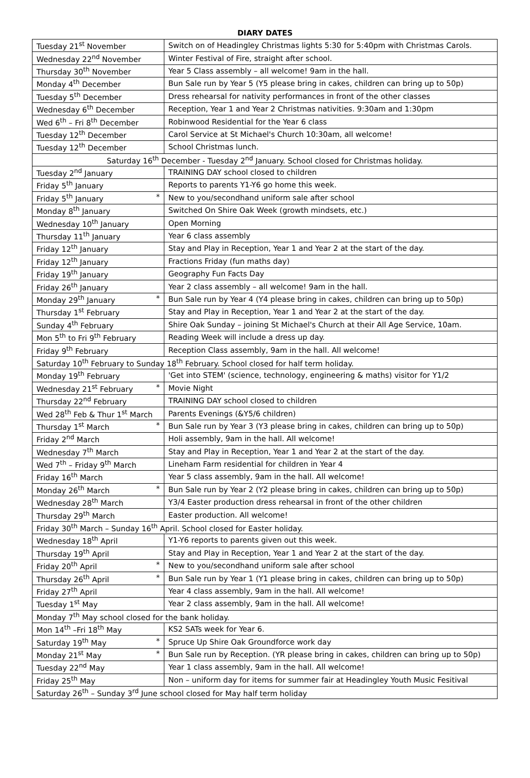DIARY DATES
| Tuesday 21<sup>st</sup> November | Switch on of Headingley Christmas lights 5:30 for 5:40pm with Christmas Carols. |
| Wednesday 22<sup>nd</sup> November | Winter Festival of Fire, straight after school. |
| Thursday 30<sup>th</sup> November | Year 5 Class assembly – all welcome! 9am in the hall. |
| Monday 4<sup>th</sup> December | Bun Sale run by Year 5 (Y5 please bring in cakes, children can bring up to 50p) |
| Tuesday 5<sup>th</sup> December | Dress rehearsal for nativity performances in front of the other classes |
| Wednesday 6<sup>th</sup> December | Reception, Year 1 and Year 2 Christmas nativities. 9:30am and 1:30pm |
| Wed 6<sup>th</sup> – Fri 8<sup>th</sup> December | Robinwood Residential for the Year 6 class |
| Tuesday 12<sup>th</sup> December | Carol Service at St Michael's Church 10:30am, all welcome! |
| Tuesday 12<sup>th</sup> December | School Christmas lunch. |
| Saturday 16<sup>th</sup> December - Tuesday 2<sup>nd</sup> January. School closed for Christmas holiday. | |
| Tuesday 2<sup>nd</sup> January | TRAINING DAY school closed to children |
| Friday 5<sup>th</sup> January | Reports to parents Y1-Y6 go home this week. |
| Friday 5<sup>th</sup> January * | New to you/secondhand uniform sale after school |
| Monday 8<sup>th</sup> January | Switched On Shire Oak Week (growth mindsets, etc.) |
| Wednesday 10<sup>th</sup> January | Open Morning |
| Thursday 11<sup>th</sup> January | Year 6 class assembly |
| Friday 12<sup>th</sup> January | Stay and Play in Reception, Year 1 and Year 2 at the start of the day. |
| Friday 12<sup>th</sup> January | Fractions Friday (fun maths day) |
| Friday 19<sup>th</sup> January | Geography Fun Facts Day |
| Friday 26<sup>th</sup> January | Year 2 class assembly – all welcome! 9am in the hall. |
| Monday 29<sup>th</sup> January * | Bun Sale run by Year 4 (Y4 please bring in cakes, children can bring up to 50p) |
| Thursday 1<sup>st</sup> February | Stay and Play in Reception, Year 1 and Year 2 at the start of the day. |
| Sunday 4<sup>th</sup> February | Shire Oak Sunday – joining St Michael's Church at their All Age Service, 10am. |
| Mon 5<sup>th</sup> to Fri 9<sup>th</sup> February | Reading Week will include a dress up day. |
| Friday 9<sup>th</sup> February | Reception Class assembly, 9am in the hall. All welcome! |
| Saturday 10<sup>th</sup> February to Sunday 18<sup>th</sup> February. School closed for half term holiday. | |
| Monday 19<sup>th</sup> February | 'Get into STEM' (science, technology, engineering & maths) visitor for Y1/2 |
| Wednesday 21<sup>st</sup> February * | Movie Night |
| Thursday 22<sup>nd</sup> February | TRAINING DAY school closed to children |
| Wed 28<sup>th</sup> Feb & Thur 1<sup>st</sup> March | Parents Evenings (&Y5/6 children) |
| Thursday 1<sup>st</sup> March * | Bun Sale run by Year 3 (Y3 please bring in cakes, children can bring up to 50p) |
| Friday 2<sup>nd</sup> March | Holi assembly, 9am in the hall. All welcome! |
| Wednesday 7<sup>th</sup> March | Stay and Play in Reception, Year 1 and Year 2 at the start of the day. |
| Wed 7<sup>th</sup> – Friday 9<sup>th</sup> March | Lineham Farm residential for children in Year 4 |
| Friday 16<sup>th</sup> March | Year 5 class assembly, 9am in the hall. All welcome! |
| Monday 26<sup>th</sup> March * | Bun Sale run by Year 2 (Y2 please bring in cakes, children can bring up to 50p) |
| Wednesday 28<sup>th</sup> March | Y3/4 Easter production dress rehearsal in front of the other children |
| Thursday 29<sup>th</sup> March | Easter production. All welcome! |
| Friday 30<sup>th</sup> March – Sunday 16<sup>th</sup> April. School closed for Easter holiday. | |
| Wednesday 18<sup>th</sup> April | Y1-Y6 reports to parents given out this week. |
| Thursday 19<sup>th</sup> April | Stay and Play in Reception, Year 1 and Year 2 at the start of the day. |
| Friday 20<sup>th</sup> April * | New to you/secondhand uniform sale after school |
| Thursday 26<sup>th</sup> April * | Bun Sale run by Year 1 (Y1 please bring in cakes, children can bring up to 50p) |
| Friday 27<sup>th</sup> April | Year 4 class assembly, 9am in the hall. All welcome! |
| Tuesday 1<sup>st</sup> May | Year 2 class assembly, 9am in the hall. All welcome! |
| Monday 7<sup>th</sup> May school closed for the bank holiday. | |
| Mon 14<sup>th</sup> –Fri 18<sup>th</sup> May | KS2 SATs week for Year 6. |
| Saturday 19<sup>th</sup> May * | Spruce Up Shire Oak Groundforce work day |
| Monday 21<sup>st</sup> May * | Bun Sale run by Reception. (YR please bring in cakes, children can bring up to 50p) |
| Tuesday 22<sup>nd</sup> May | Year 1 class assembly, 9am in the hall. All welcome! |
| Friday 25<sup>th</sup> May | Non – uniform day for items for summer fair at Headingley Youth Music Fesitival |
| Saturday 26<sup>th</sup> – Sunday 3<sup>rd</sup> June school closed for May half term holiday | |